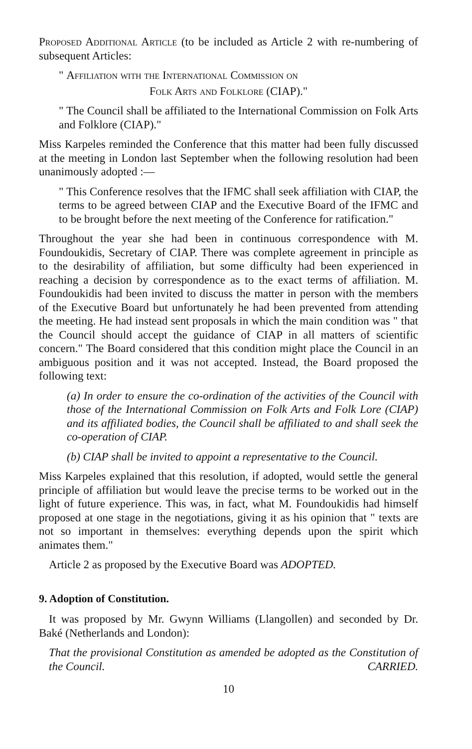Proposed Additional Article (to be included as Article 2 with re-numbering of subsequent Articles:
" Affiliation with the International Commission on
Folk Arts and Folklore (CIAP)."
" The Council shall be affiliated to the International Commission on Folk Arts and Folklore (CIAP)."
Miss Karpeles reminded the Conference that this matter had been fully discussed at the meeting in London last September when the following resolution had been unanimously adopted :—
" This Conference resolves that the IFMC shall seek affiliation with CIAP, the terms to be agreed between CIAP and the Executive Board of the IFMC and to be brought before the next meeting of the Conference for ratification."
Throughout the year she had been in continuous correspondence with M. Foundoukidis, Secretary of CIAP. There was complete agreement in principle as to the desirability of affiliation, but some difficulty had been experienced in reaching a decision by correspondence as to the exact terms of affiliation. M. Foundoukidis had been invited to discuss the matter in person with the members of the Executive Board but unfortunately he had been prevented from attending the meeting. He had instead sent proposals in which the main condition was " that the Council should accept the guidance of CIAP in all matters of scientific concern." The Board considered that this condition might place the Council in an ambiguous position and it was not accepted. Instead, the Board proposed the following text:
(a) In order to ensure the co-ordination of the activities of the Council with those of the International Commission on Folk Arts and Folk Lore (CIAP) and its affiliated bodies, the Council shall be affiliated to and shall seek the co-operation of CIAP.
(b) CIAP shall be invited to appoint a representative to the Council.
Miss Karpeles explained that this resolution, if adopted, would settle the general principle of affiliation but would leave the precise terms to be worked out in the light of future experience. This was, in fact, what M. Foundoukidis had himself proposed at one stage in the negotiations, giving it as his opinion that " texts are not so important in themselves: everything depends upon the spirit which animates them."
Article 2 as proposed by the Executive Board was ADOPTED.
9. Adoption of Constitution.
It was proposed by Mr. Gwynn Williams (Llangollen) and seconded by Dr. Baké (Netherlands and London):
That the provisional Constitution as amended be adopted as the Constitution of the Council. CARRIED.
10